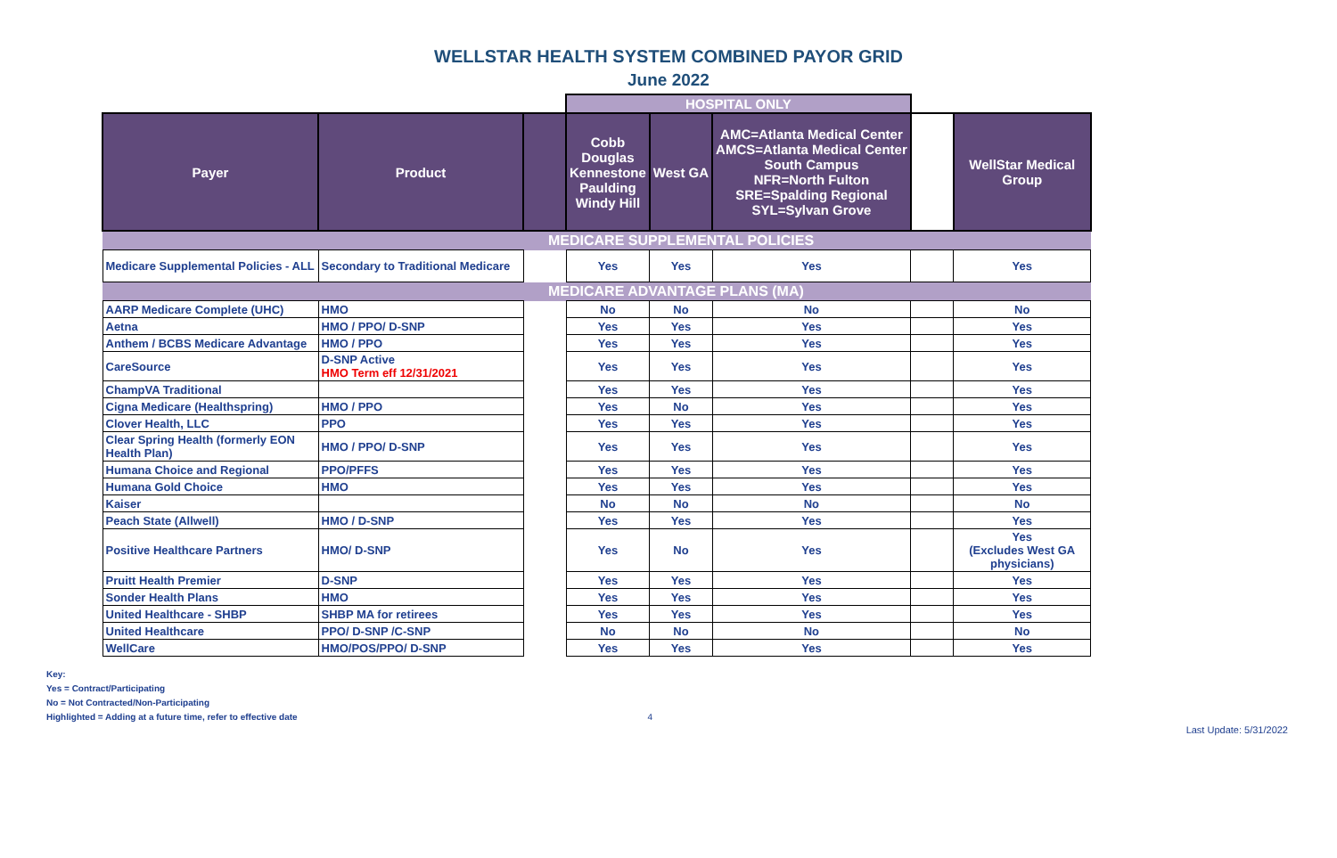WELLSTAR HEALTH SYSTEM COMBINED PAYOR GRID
June 2022
| | | | HOSPITAL ONLY | | | | |
| Payer | Product | | Cobb Douglas Kennestone Paulding Windy Hill | West GA | AMC=Atlanta Medical Center AMCS=Atlanta Medical Center South Campus NFR=North Fulton SRE=Spalding Regional SYL=Sylvan Grove | | WellStar Medical Group |
| MEDICARE SUPPLEMENTAL POLICIES | | | | | | | |
| Medicare Supplemental Policies - ALL | Secondary to Traditional Medicare | | Yes | Yes | Yes | | Yes |
| MEDICARE ADVANTAGE PLANS (MA) | | | | | | | |
| AARP Medicare Complete (UHC) | HMO | | No | No | No | | No |
| Aetna | HMO / PPO/ D-SNP | | Yes | Yes | Yes | | Yes |
| Anthem / BCBS Medicare Advantage | HMO / PPO | | Yes | Yes | Yes | | Yes |
| CareSource | D-SNP Active HMO Term eff 12/31/2021 | | Yes | Yes | Yes | | Yes |
| ChampVA Traditional | | | Yes | Yes | Yes | | Yes |
| Cigna Medicare (Healthspring) | HMO / PPO | | Yes | No | Yes | | Yes |
| Clover Health, LLC | PPO | | Yes | Yes | Yes | | Yes |
| Clear Spring Health (formerly EON Health Plan) | HMO / PPO/ D-SNP | | Yes | Yes | Yes | | Yes |
| Humana Choice and Regional | PPO/PFFS | | Yes | Yes | Yes | | Yes |
| Humana Gold Choice | HMO | | Yes | Yes | Yes | | Yes |
| Kaiser | | | No | No | No | | No |
| Peach State (Allwell) | HMO / D-SNP | | Yes | Yes | Yes | | Yes |
| Positive Healthcare Partners | HMO/ D-SNP | | Yes | No | Yes | | Yes (Excludes West GA physicians) |
| Pruitt Health Premier | D-SNP | | Yes | Yes | Yes | | Yes |
| Sonder Health Plans | HMO | | Yes | Yes | Yes | | Yes |
| United Healthcare - SHBP | SHBP MA for retirees | | Yes | Yes | Yes | | Yes |
| United Healthcare | PPO/ D-SNP /C-SNP | | No | No | No | | No |
| WellCare | HMO/POS/PPO/ D-SNP | | Yes | Yes | Yes | | Yes |
Key:
Yes = Contract/Participating
No = Not Contracted/Non-Participating
Highlighted = Adding at a future time, refer to effective date 4
Last Update: 5/31/2022